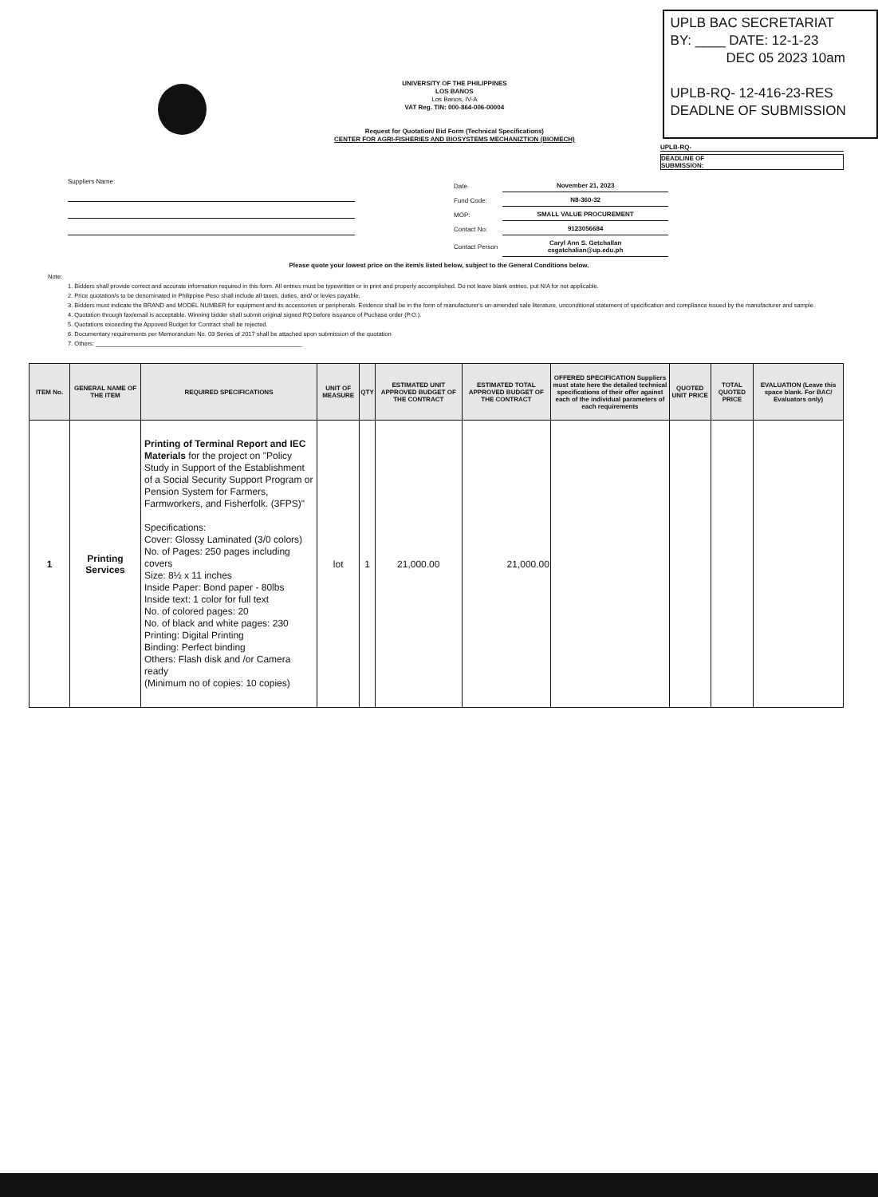UNIVERSITY OF THE PHILIPPINES
LOS BANOS
Los Banos, IV-A
VAT Reg. TIN: 000-864-006-00004
Request for Quotation/ Bid Form (Technical Specifications)
CENTER FOR AGRI-FISHERIES AND BIOSYSTEMS MECHANIZTION (BIOMECH)
UPLB BAC SECRETARIAT
BY: ____ DATE: 12-1-23
DEC 05 2023 10am
UPLB-RQ- 12-416-23-RES
DEADLNE OF SUBMISSION
UPLB-RQ-
DEADLINE OF
SUBMISSION:
Suppliers Name:
| Date | November 21, 2023 |
| Fund Code: | N8-360-32 |
| MOP: | SMALL VALUE PROCUREMENT |
| Contact No: | 9123056684 |
| Contact Person | Caryl Ann S. Getchallan csgatchalian@up.edu.ph |
Please quote your lowest price on the item/s listed below, subject to the General Conditions below.
Note:
1. Bidders shall provide correct and accurate information required in this form. All entries must be typewritten or in print and properly accomplished. Do not leave blank entries, put N/A for not applicable.
2. Price quotation/s to be denominated in Philippine Peso shall include all taxes, duties, and/ or levies payable.
3. Bidders must indicate the BRAND and MODEL NUMBER for equipment and its accessories or peripherals. Evidence shall be in the form of manufacturer's un-amended sale literature, unconditional statement of specification and compliance issued by the manufacturer and sample.
4. Quotation through fax/email is acceptable. Winning bidder shall submit original signed RQ before issuance of Puchase order (P.O.).
5. Quotations exceeding the Appoved Budget for Contract shall be rejected.
6. Documentary requirements per Memorandum No. 03 Series of 2017 shall be attached upon submission of the quotation
7. Others: ______________________________________________________________
| ITEM No. | GENERAL NAME OF THE ITEM | REQUIRED SPECIFICATIONS | UNIT OF MEASURE | QTY | ESTIMATED UNIT APPROVED BUDGET OF THE CONTRACT | ESTIMATED TOTAL APPROVED BUDGET OF THE CONTRACT | OFFERED SPECIFICATION Suppliers must state here the detailed technical specifications of their offer against each of the individual parameters of each requirements | QUOTED UNIT PRICE | TOTAL QUOTED PRICE | EVALUATION (Leave this space blank. For BAC/ Evaluators only) |
| --- | --- | --- | --- | --- | --- | --- | --- | --- | --- | --- |
| 1 | Printing Services | Printing of Terminal Report and IEC Materials for the project on "Policy Study in Support of the Establishment of a Social Security Support Program or Pension System for Farmers, Farmworkers, and Fisherfolk. (3FPS)" Specifications: Cover: Glossy Laminated (3/0 colors) No. of Pages: 250 pages including covers Size: 8½ x 11 inches Inside Paper: Bond paper - 80lbs Inside text: 1 color for full text No. of colored pages: 20 No. of black and white pages: 230 Printing: Digital Printing Binding: Perfect binding Others: Flash disk and /or Camera ready (Minimum no of copies: 10 copies) | lot | 1 | 21,000.00 | 21,000.00 | | | | |